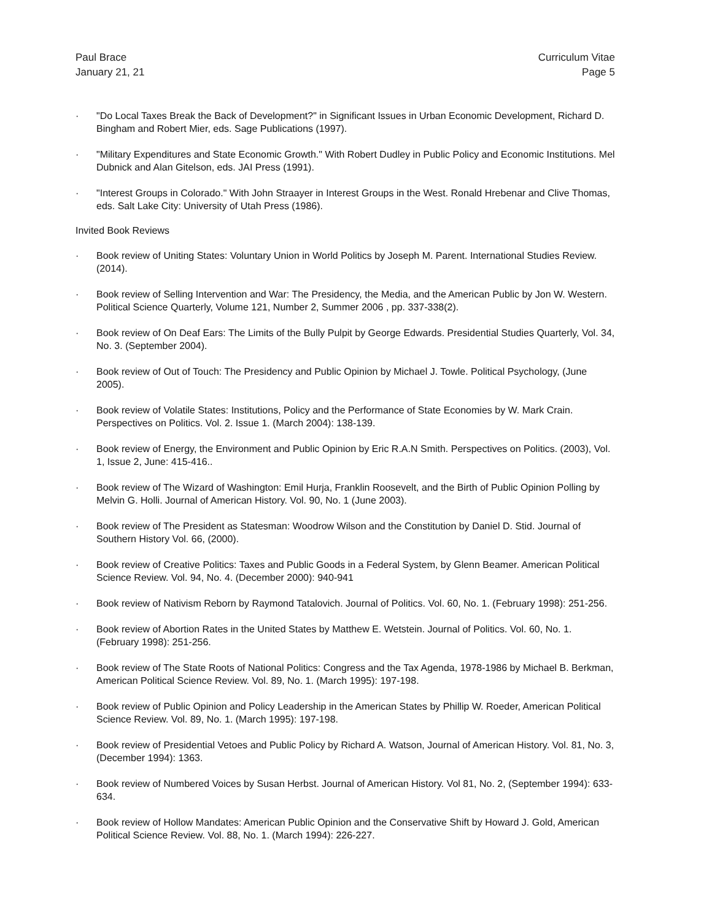Paul Brace
January 21, 21
Curriculum Vitae
Page 5
· "Do Local Taxes Break the Back of Development?" in Significant Issues in Urban Economic Development, Richard D. Bingham and Robert Mier, eds. Sage Publications (1997).
· "Military Expenditures and State Economic Growth." With Robert Dudley in Public Policy and Economic Institutions. Mel Dubnick and Alan Gitelson, eds. JAI Press (1991).
· "Interest Groups in Colorado." With John Straayer in Interest Groups in the West. Ronald Hrebenar and Clive Thomas, eds. Salt Lake City: University of Utah Press (1986).
Invited Book Reviews
· Book review of Uniting States: Voluntary Union in World Politics by Joseph M. Parent. International Studies Review. (2014).
· Book review of Selling Intervention and War: The Presidency, the Media, and the American Public by Jon W. Western. Political Science Quarterly, Volume 121, Number 2, Summer 2006 , pp. 337-338(2).
· Book review of On Deaf Ears: The Limits of the Bully Pulpit by George Edwards. Presidential Studies Quarterly, Vol. 34, No. 3. (September 2004).
· Book review of Out of Touch: The Presidency and Public Opinion by Michael J. Towle. Political Psychology, (June 2005).
· Book review of Volatile States: Institutions, Policy and the Performance of State Economies by W. Mark Crain. Perspectives on Politics. Vol. 2. Issue 1. (March 2004): 138-139.
· Book review of Energy, the Environment and Public Opinion by Eric R.A.N Smith. Perspectives on Politics. (2003), Vol. 1, Issue 2, June: 415-416..
· Book review of The Wizard of Washington: Emil Hurja, Franklin Roosevelt, and the Birth of Public Opinion Polling by Melvin G. Holli. Journal of American History. Vol. 90, No. 1 (June 2003).
· Book review of The President as Statesman: Woodrow Wilson and the Constitution by Daniel D. Stid. Journal of Southern History Vol. 66, (2000).
· Book review of Creative Politics: Taxes and Public Goods in a Federal System, by Glenn Beamer. American Political Science Review. Vol. 94, No. 4. (December 2000): 940-941
· Book review of Nativism Reborn by Raymond Tatalovich. Journal of Politics. Vol. 60, No. 1. (February 1998): 251-256.
· Book review of Abortion Rates in the United States by Matthew E. Wetstein. Journal of Politics. Vol. 60, No. 1. (February 1998): 251-256.
· Book review of The State Roots of National Politics: Congress and the Tax Agenda, 1978-1986 by Michael B. Berkman, American Political Science Review. Vol. 89, No. 1. (March 1995): 197-198.
· Book review of Public Opinion and Policy Leadership in the American States by Phillip W. Roeder, American Political Science Review. Vol. 89, No. 1. (March 1995): 197-198.
· Book review of Presidential Vetoes and Public Policy by Richard A. Watson, Journal of American History. Vol. 81, No. 3, (December 1994): 1363.
· Book review of Numbered Voices by Susan Herbst. Journal of American History. Vol 81, No. 2, (September 1994): 633-634.
· Book review of Hollow Mandates: American Public Opinion and the Conservative Shift by Howard J. Gold, American Political Science Review. Vol. 88, No. 1. (March 1994): 226-227.